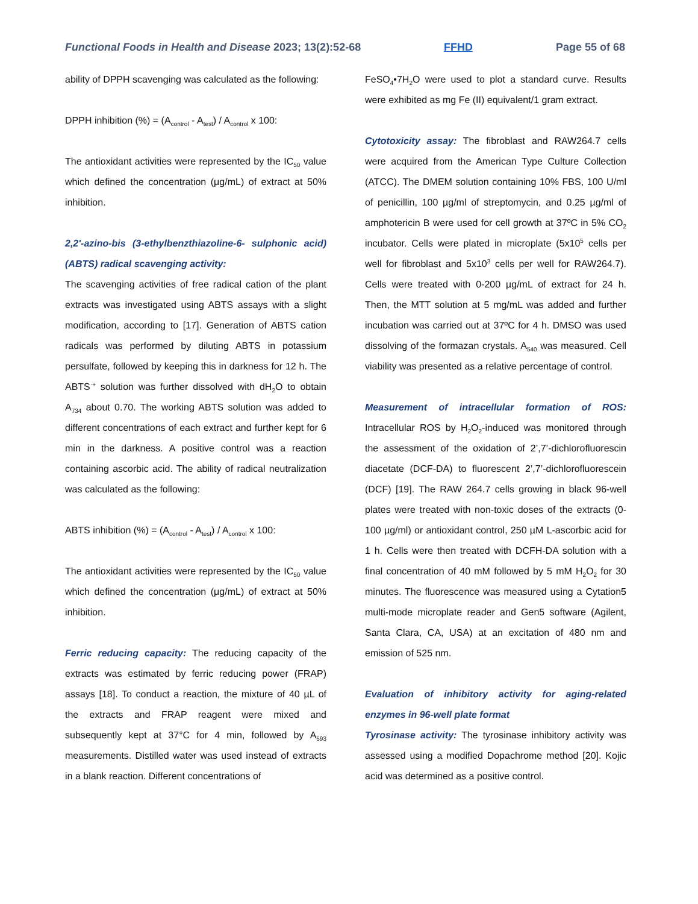Functional Foods in Health and Disease 2023; 13(2):52-68 FFHD Page 55 of 68
ability of DPPH scavenging was calculated as the following:
DPPH inhibition (%) = (A<sub>control</sub> - A<sub>test</sub>) / A<sub>control</sub> x 100:
The antioxidant activities were represented by the IC<sub>50</sub> value which defined the concentration (μg/mL) of extract at 50% inhibition.
2,2'-azino-bis (3-ethylbenzthiazoline-6- sulphonic acid) (ABTS) radical scavenging activity:
The scavenging activities of free radical cation of the plant extracts was investigated using ABTS assays with a slight modification, according to [17]. Generation of ABTS cation radicals was performed by diluting ABTS in potassium persulfate, followed by keeping this in darkness for 12 h. The ABTS<sup>·+</sup> solution was further dissolved with dH<sub>2</sub>O to obtain A<sub>734</sub> about 0.70. The working ABTS solution was added to different concentrations of each extract and further kept for 6 min in the darkness. A positive control was a reaction containing ascorbic acid. The ability of radical neutralization was calculated as the following:
ABTS inhibition (%) = (A<sub>control</sub> - A<sub>test</sub>) / A<sub>control</sub> x 100:
The antioxidant activities were represented by the IC<sub>50</sub> value which defined the concentration (μg/mL) of extract at 50% inhibition.
Ferric reducing capacity: The reducing capacity of the extracts was estimated by ferric reducing power (FRAP) assays [18]. To conduct a reaction, the mixture of 40 µL of the extracts and FRAP reagent were mixed and subsequently kept at 37°C for 4 min, followed by A<sub>593</sub> measurements. Distilled water was used instead of extracts in a blank reaction. Different concentrations of
FeSO<sub>4</sub>•7H<sub>2</sub>O were used to plot a standard curve. Results were exhibited as mg Fe (II) equivalent/1 gram extract.
Cytotoxicity assay: The fibroblast and RAW264.7 cells were acquired from the American Type Culture Collection (ATCC). The DMEM solution containing 10% FBS, 100 U/ml of penicillin, 100 µg/ml of streptomycin, and 0.25 µg/ml of amphotericin B were used for cell growth at 37ºC in 5% CO<sub>2</sub> incubator. Cells were plated in microplate (5x10<sup>5</sup> cells per well for fibroblast and 5x10<sup>3</sup> cells per well for RAW264.7). Cells were treated with 0-200 µg/mL of extract for 24 h. Then, the MTT solution at 5 mg/mL was added and further incubation was carried out at 37ºC for 4 h. DMSO was used dissolving of the formazan crystals. A<sub>540</sub> was measured. Cell viability was presented as a relative percentage of control.
Measurement of intracellular formation of ROS: Intracellular ROS by H<sub>2</sub>O<sub>2</sub>-induced was monitored through the assessment of the oxidation of 2’,7’-dichlorofluorescin diacetate (DCF-DA) to fluorescent 2’,7’-dichlorofluorescein (DCF) [19]. The RAW 264.7 cells growing in black 96-well plates were treated with non-toxic doses of the extracts (0-100 µg/ml) or antioxidant control, 250 µM L-ascorbic acid for 1 h. Cells were then treated with DCFH-DA solution with a final concentration of 40 mM followed by 5 mM H<sub>2</sub>O<sub>2</sub> for 30 minutes. The fluorescence was measured using a Cytation5 multi-mode microplate reader and Gen5 software (Agilent, Santa Clara, CA, USA) at an excitation of 480 nm and emission of 525 nm.
Evaluation of inhibitory activity for aging-related enzymes in 96-well plate format
Tyrosinase activity: The tyrosinase inhibitory activity was assessed using a modified Dopachrome method [20]. Kojic acid was determined as a positive control.